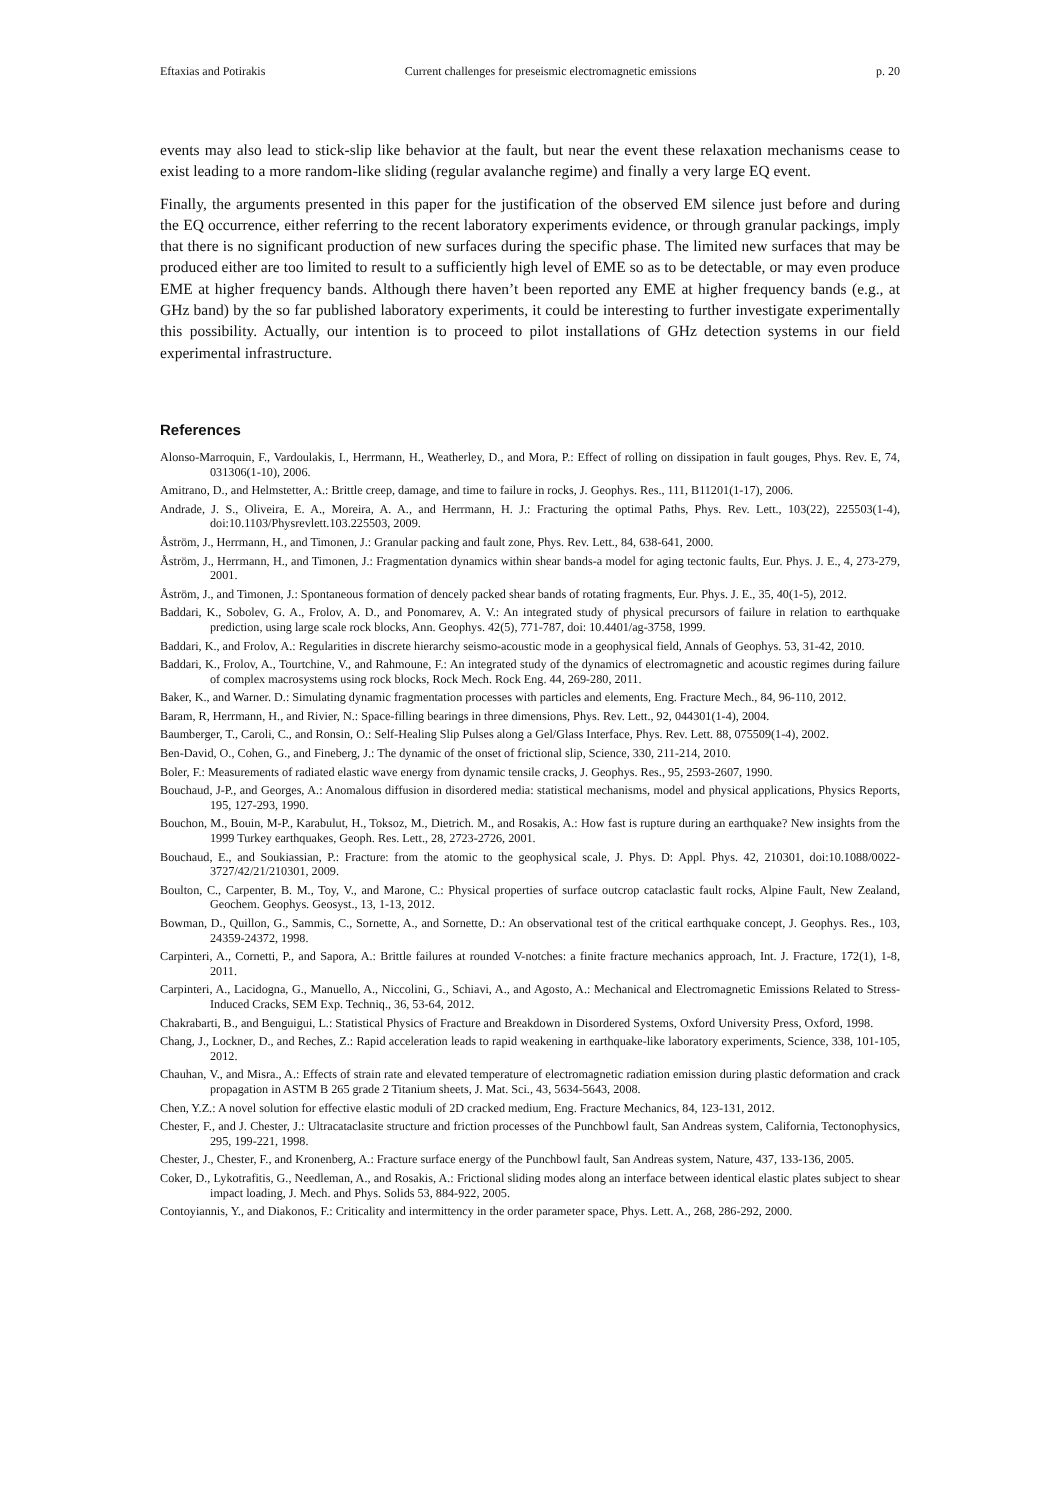Eftaxias and Potirakis Current challenges for preseismic electromagnetic emissions p. 20
events may also lead to stick-slip like behavior at the fault, but near the event these relaxation mechanisms cease to exist leading to a more random-like sliding (regular avalanche regime) and finally a very large EQ event.
Finally, the arguments presented in this paper for the justification of the observed EM silence just before and during the EQ occurrence, either referring to the recent laboratory experiments evidence, or through granular packings, imply that there is no significant production of new surfaces during the specific phase. The limited new surfaces that may be produced either are too limited to result to a sufficiently high level of EME so as to be detectable, or may even produce EME at higher frequency bands. Although there haven’t been reported any EME at higher frequency bands (e.g., at GHz band) by the so far published laboratory experiments, it could be interesting to further investigate experimentally this possibility. Actually, our intention is to proceed to pilot installations of GHz detection systems in our field experimental infrastructure.
References
Alonso-Marroquin, F., Vardoulakis, I., Herrmann, H., Weatherley, D., and Mora, P.: Effect of rolling on dissipation in fault gouges, Phys. Rev. E, 74, 031306(1-10), 2006.
Amitrano, D., and Helmstetter, A.: Brittle creep, damage, and time to failure in rocks, J. Geophys. Res., 111, B11201(1-17), 2006.
Andrade, J. S., Oliveira, E. A., Moreira, A. A., and Herrmann, H. J.: Fracturing the optimal Paths, Phys. Rev. Lett., 103(22), 225503(1-4), doi:10.1103/Physrevlett.103.225503, 2009.
Åström, J., Herrmann, H., and Timonen, J.: Granular packing and fault zone, Phys. Rev. Lett., 84, 638-641, 2000.
Åström, J., Herrmann, H., and Timonen, J.: Fragmentation dynamics within shear bands-a model for aging tectonic faults, Eur. Phys. J. E., 4, 273-279, 2001.
Åström, J., and Timonen, J.: Spontaneous formation of dencely packed shear bands of rotating fragments, Eur. Phys. J. E., 35, 40(1-5), 2012.
Baddari, K., Sobolev, G. A., Frolov, A. D., and Ponomarev, A. V.: An integrated study of physical precursors of failure in relation to earthquake prediction, using large scale rock blocks, Ann. Geophys. 42(5), 771-787, doi: 10.4401/ag-3758, 1999.
Baddari, K., and Frolov, A.: Regularities in discrete hierarchy seismo-acoustic mode in a geophysical field, Annals of Geophys. 53, 31-42, 2010.
Baddari, K., Frolov, A., Tourtchine, V., and Rahmoune, F.: An integrated study of the dynamics of electromagnetic and acoustic regimes during failure of complex macrosystems using rock blocks, Rock Mech. Rock Eng. 44, 269-280, 2011.
Baker, K., and Warner. D.: Simulating dynamic fragmentation processes with particles and elements, Eng. Fracture Mech., 84, 96-110, 2012.
Baram, R, Herrmann, H., and Rivier, N.: Space-filling bearings in three dimensions, Phys. Rev. Lett., 92, 044301(1-4), 2004.
Baumberger, T., Caroli, C., and Ronsin, O.: Self-Healing Slip Pulses along a Gel/Glass Interface, Phys. Rev. Lett. 88, 075509(1-4), 2002.
Ben-David, O., Cohen, G., and Fineberg, J.: The dynamic of the onset of frictional slip, Science, 330, 211-214, 2010.
Boler, F.: Measurements of radiated elastic wave energy from dynamic tensile cracks, J. Geophys. Res., 95, 2593-2607, 1990.
Bouchaud, J-P., and Georges, A.: Anomalous diffusion in disordered media: statistical mechanisms, model and physical applications, Physics Reports, 195, 127-293, 1990.
Bouchon, M., Bouin, M-P., Karabulut, H., Toksoz, M., Dietrich. M., and Rosakis, A.: How fast is rupture during an earthquake? New insights from the 1999 Turkey earthquakes, Geoph. Res. Lett., 28, 2723-2726, 2001.
Bouchaud, E., and Soukiassian, P.: Fracture: from the atomic to the geophysical scale, J. Phys. D: Appl. Phys. 42, 210301, doi:10.1088/0022-3727/42/21/210301, 2009.
Boulton, C., Carpenter, B. M., Toy, V., and Marone, C.: Physical properties of surface outcrop cataclastic fault rocks, Alpine Fault, New Zealand, Geochem. Geophys. Geosyst., 13, 1-13, 2012.
Bowman, D., Quillon, G., Sammis, C., Sornette, A., and Sornette, D.: An observational test of the critical earthquake concept, J. Geophys. Res., 103, 24359-24372, 1998.
Carpinteri, A., Cornetti, P., and Sapora, A.: Brittle failures at rounded V-notches: a finite fracture mechanics approach, Int. J. Fracture, 172(1), 1-8, 2011.
Carpinteri, A., Lacidogna, G., Manuello, A., Niccolini, G., Schiavi, A., and Agosto, A.: Mechanical and Electromagnetic Emissions Related to Stress-Induced Cracks, SEM Exp. Techniq., 36, 53-64, 2012.
Chakrabarti, B., and Benguigui, L.: Statistical Physics of Fracture and Breakdown in Disordered Systems, Oxford University Press, Oxford, 1998.
Chang, J., Lockner, D., and Reches, Z.: Rapid acceleration leads to rapid weakening in earthquake-like laboratory experiments, Science, 338, 101-105, 2012.
Chauhan, V., and Misra., A.: Effects of strain rate and elevated temperature of electromagnetic radiation emission during plastic deformation and crack propagation in ASTM B 265 grade 2 Titanium sheets, J. Mat. Sci., 43, 5634-5643, 2008.
Chen, Y.Z.: A novel solution for effective elastic moduli of 2D cracked medium, Eng. Fracture Mechanics, 84, 123-131, 2012.
Chester, F., and J. Chester, J.: Ultracataclasite structure and friction processes of the Punchbowl fault, San Andreas system, California, Tectonophysics, 295, 199-221, 1998.
Chester, J., Chester, F., and Kronenberg, A.: Fracture surface energy of the Punchbowl fault, San Andreas system, Nature, 437, 133-136, 2005.
Coker, D., Lykotrafitis, G., Needleman, A., and Rosakis, A.: Frictional sliding modes along an interface between identical elastic plates subject to shear impact loading, J. Mech. and Phys. Solids 53, 884-922, 2005.
Contoyiannis, Y., and Diakonos, F.: Criticality and intermittency in the order parameter space, Phys. Lett. A., 268, 286-292, 2000.